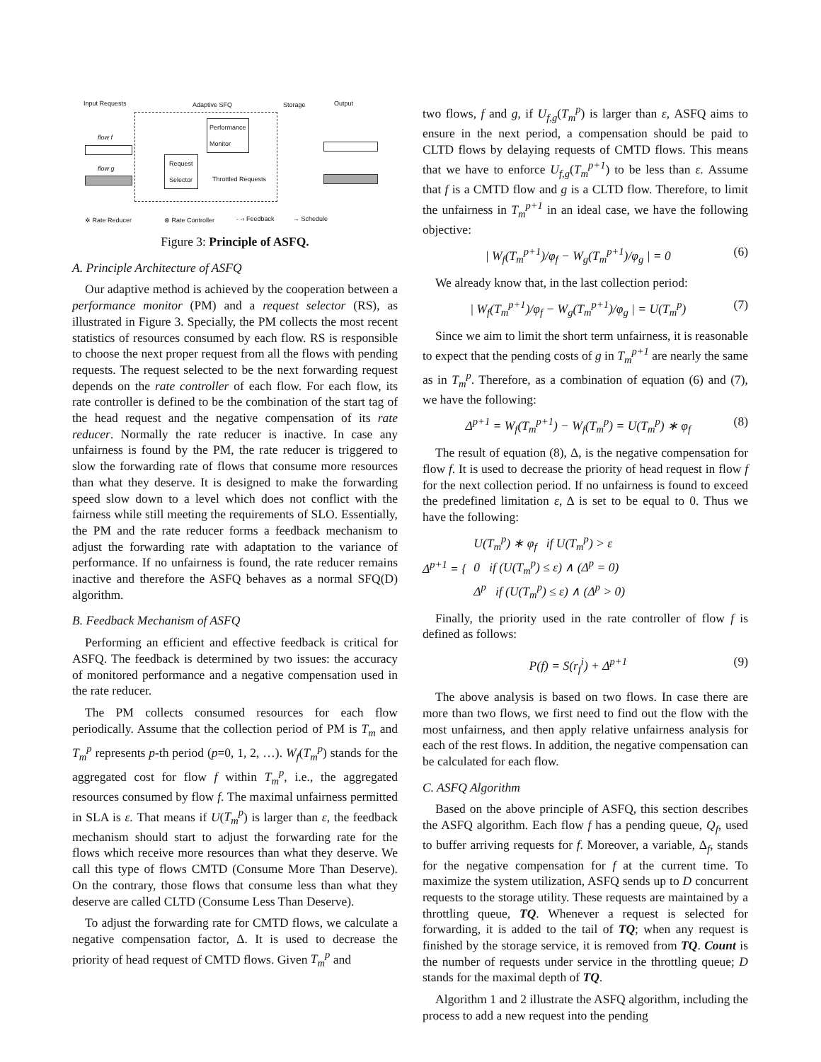Input Requests Adaptive SFQ Storage Output
Performance
Monitor flow f
flow g
Request
Selector
Throttled Requests
✲ Rate Reducer ⊗ Rate Controller - -› Feedback → Schedule
Figure 3: Principle of ASFQ.
A. Principle Architecture of ASFQ
Our adaptive method is achieved by the cooperation between a performance monitor (PM) and a request selector (RS), as illustrated in Figure 3. Specially, the PM collects the most recent statistics of resources consumed by each flow. RS is responsible to choose the next proper request from all the flows with pending requests. The request selected to be the next forwarding request depends on the rate controller of each flow. For each flow, its rate controller is defined to be the combination of the start tag of the head request and the negative compensation of its rate reducer. Normally the rate reducer is inactive. In case any unfairness is found by the PM, the rate reducer is triggered to slow the forwarding rate of flows that consume more resources than what they deserve. It is designed to make the forwarding speed slow down to a level which does not conflict with the fairness while still meeting the requirements of SLO. Essentially, the PM and the rate reducer forms a feedback mechanism to adjust the forwarding rate with adaptation to the variance of performance. If no unfairness is found, the rate reducer remains inactive and therefore the ASFQ behaves as a normal SFQ(D) algorithm.
B. Feedback Mechanism of ASFQ
Performing an efficient and effective feedback is critical for ASFQ. The feedback is determined by two issues: the accuracy of monitored performance and a negative compensation used in the rate reducer.
The PM collects consumed resources for each flow periodically. Assume that the collection period of PM is T<sub>m</sub> and T<sub>m</sub><sup>p</sup> represents p-th period (p=0, 1, 2, …). W<sub>f</sub>(T<sub>m</sub><sup>p</sup>) stands for the aggregated cost for flow f within T<sub>m</sub><sup>p</sup>, i.e., the aggregated resources consumed by flow f. The maximal unfairness permitted in SLA is ε. That means if U(T<sub>m</sub><sup>p</sup>) is larger than ε, the feedback mechanism should start to adjust the forwarding rate for the flows which receive more resources than what they deserve. We call this type of flows CMTD (Consume More Than Deserve). On the contrary, those flows that consume less than what they deserve are called CLTD (Consume Less Than Deserve).
To adjust the forwarding rate for CMTD flows, we calculate a negative compensation factor, Δ. It is used to decrease the priority of head request of CMTD flows. Given T<sub>m</sub><sup>p</sup> and
two flows, f and g, if U<sub>f,g</sub>(T<sub>m</sub><sup>p</sup>) is larger than ε, ASFQ aims to ensure in the next period, a compensation should be paid to CLTD flows by delaying requests of CMTD flows. This means that we have to enforce U<sub>f,g</sub>(T<sub>m</sub><sup>p+1</sup>) to be less than ε. Assume that f is a CMTD flow and g is a CLTD flow. Therefore, to limit the unfairness in T<sub>m</sub><sup>p+1</sup> in an ideal case, we have the following objective:
| W<sub>f</sub>(T<sub>m</sub><sup>p+1</sup>)/φ<sub>f</sub> − W<sub>g</sub>(T<sub>m</sub><sup>p+1</sup>)/φ<sub>g</sub> | = 0 (6)
We already know that, in the last collection period:
| W<sub>f</sub>(T<sub>m</sub><sup>p+1</sup>)/φ<sub>f</sub> − W<sub>g</sub>(T<sub>m</sub><sup>p+1</sup>)/φ<sub>g</sub> | = U(T<sub>m</sub><sup>p</sup>) (7)
Since we aim to limit the short term unfairness, it is reasonable to expect that the pending costs of g in T<sub>m</sub><sup>p+1</sup> are nearly the same as in T<sub>m</sub><sup>p</sup>. Therefore, as a combination of equation (6) and (7), we have the following:
Δ<sup>p+1</sup> = W<sub>f</sub>(T<sub>m</sub><sup>p+1</sup>) − W<sub>f</sub>(T<sub>m</sub><sup>p</sup>) = U(T<sub>m</sub><sup>p</sup>) ∗ φ<sub>f</sub> (8)
The result of equation (8), Δ, is the negative compensation for flow f. It is used to decrease the priority of head request in flow f for the next collection period. If no unfairness is found to exceed the predefined limitation ε, Δ is set to be equal to 0. Thus we have the following:
Δ<sup>p+1</sup> = { U(T<sub>m</sub><sup>p</sup>) ∗ φ<sub>f</sub> if U(T<sub>m</sub><sup>p</sup>) > ε
0 if (U(T<sub>m</sub><sup>p</sup>) ≤ ε) ∧ (Δ<sup>p</sup> = 0)
Δ<sup>p</sup> if (U(T<sub>m</sub><sup>p</sup>) ≤ ε) ∧ (Δ<sup>p</sup> > 0)
Finally, the priority used in the rate controller of flow f is defined as follows:
P(f) = S(r<sub>f</sub><sup>i</sup>) + Δ<sup>p+1</sup> (9)
The above analysis is based on two flows. In case there are more than two flows, we first need to find out the flow with the most unfairness, and then apply relative unfairness analysis for each of the rest flows. In addition, the negative compensation can be calculated for each flow.
C. ASFQ Algorithm
Based on the above principle of ASFQ, this section describes the ASFQ algorithm. Each flow f has a pending queue, Q<sub>f</sub>, used to buffer arriving requests for f. Moreover, a variable, Δ<sub>f</sub>, stands for the negative compensation for f at the current time. To maximize the system utilization, ASFQ sends up to D concurrent requests to the storage utility. These requests are maintained by a throttling queue, TQ. Whenever a request is selected for forwarding, it is added to the tail of TQ; when any request is finished by the storage service, it is removed from TQ. Count is the number of requests under service in the throttling queue; D stands for the maximal depth of TQ.
Algorithm 1 and 2 illustrate the ASFQ algorithm, including the process to add a new request into the pending